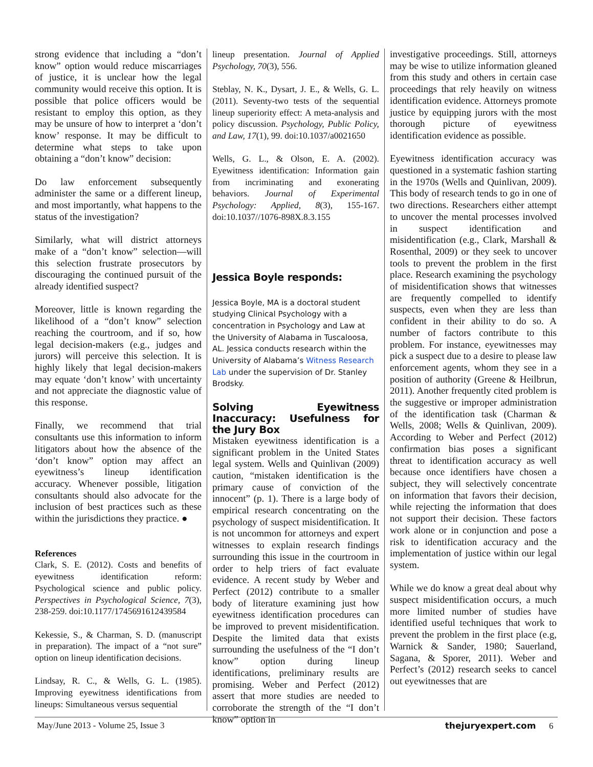strong evidence that including a “don’t know” option would reduce miscarriages of justice, it is unclear how the legal community would receive this option. It is possible that police officers would be resistant to employ this option, as they may be unsure of how to interpret a ‘don’t know’ response. It may be difficult to determine what steps to take upon obtaining a “don’t know” decision:
Do law enforcement subsequently administer the same or a different lineup, and most importantly, what happens to the status of the investigation?
Similarly, what will district attorneys make of a “don’t know” selection—will this selection frustrate prosecutors by discouraging the continued pursuit of the already identified suspect?
Moreover, little is known regarding the likelihood of a “don’t know” selection reaching the courtroom, and if so, how legal decision-makers (e.g., judges and jurors) will perceive this selection. It is highly likely that legal decision-makers may equate ‘don’t know’ with uncertainty and not appreciate the diagnostic value of this response.
Finally, we recommend that trial consultants use this information to inform litigators about how the absence of the ‘don’t know” option may affect an eyewitness’s lineup identification accuracy. Whenever possible, litigation consultants should also advocate for the inclusion of best practices such as these within the jurisdictions they practice. ●
References
Clark, S. E. (2012). Costs and benefits of eyewitness identification reform: Psychological science and public policy. Perspectives in Psychological Science, 7(3), 238-259. doi:10.1177/1745691612439584
Kekessie, S., & Charman, S. D. (manuscript in preparation). The impact of a “not sure” option on lineup identification decisions.
Lindsay, R. C., & Wells, G. L. (1985). Improving eyewitness identifications from lineups: Simultaneous versus sequential
lineup presentation. Journal of Applied Psychology, 70(3), 556.
Steblay, N. K., Dysart, J. E., & Wells, G. L. (2011). Seventy-two tests of the sequential lineup superiority effect: A meta-analysis and policy discussion. Psychology, Public Policy, and Law, 17(1), 99. doi:10.1037/a0021650
Wells, G. L., & Olson, E. A. (2002). Eyewitness identification: Information gain from incriminating and exonerating behaviors. Journal of Experimental Psychology: Applied, 8(3), 155-167. doi:10.1037//1076-898X.8.3.155
Jessica Boyle responds:
Jessica Boyle, MA is a doctoral student studying Clinical Psychology with a concentration in Psychology and Law at the University of Alabama in Tuscaloosa, AL. Jessica conducts research within the University of Alabama’s Witness Research Lab under the supervision of Dr. Stanley Brodsky.
Solving Eyewitness Inaccuracy: Usefulness for the Jury Box
Mistaken eyewitness identification is a significant problem in the United States legal system. Wells and Quinlivan (2009) caution, “mistaken identification is the primary cause of conviction of the innocent” (p. 1). There is a large body of empirical research concentrating on the psychology of suspect misidentification. It is not uncommon for attorneys and expert witnesses to explain research findings surrounding this issue in the courtroom in order to help triers of fact evaluate evidence. A recent study by Weber and Perfect (2012) contribute to a smaller body of literature examining just how eyewitness identification procedures can be improved to prevent misidentification. Despite the limited data that exists surrounding the usefulness of the “I don’t know” option during lineup identifications, preliminary results are promising. Weber and Perfect (2012) assert that more studies are needed to corroborate the strength of the “I don’t know” option in
investigative proceedings. Still, attorneys may be wise to utilize information gleaned from this study and others in certain case proceedings that rely heavily on witness identification evidence. Attorneys promote justice by equipping jurors with the most thorough picture of eyewitness identification evidence as possible.
Eyewitness identification accuracy was questioned in a systematic fashion starting in the 1970s (Wells and Quinlivan, 2009). This body of research tends to go in one of two directions. Researchers either attempt to uncover the mental processes involved in suspect identification and misidentification (e.g., Clark, Marshall & Rosenthal, 2009) or they seek to uncover tools to prevent the problem in the first place. Research examining the psychology of misidentification shows that witnesses are frequently compelled to identify suspects, even when they are less than confident in their ability to do so. A number of factors contribute to this problem. For instance, eyewitnesses may pick a suspect due to a desire to please law enforcement agents, whom they see in a position of authority (Greene & Heilbrun, 2011). Another frequently cited problem is the suggestive or improper administration of the identification task (Charman & Wells, 2008; Wells & Quinlivan, 2009). According to Weber and Perfect (2012) confirmation bias poses a significant threat to identification accuracy as well because once identifiers have chosen a subject, they will selectively concentrate on information that favors their decision, while rejecting the information that does not support their decision. These factors work alone or in conjunction and pose a risk to identification accuracy and the implementation of justice within our legal system.
While we do know a great deal about why suspect misidentification occurs, a much more limited number of studies have identified useful techniques that work to prevent the problem in the first place (e.g, Warnick & Sander, 1980; Sauerland, Sagana, & Sporer, 2011). Weber and Perfect’s (2012) research seeks to cancel out eyewitnesses that are
May/June 2013 - Volume 25, Issue 3 thejuryexpert.com 6